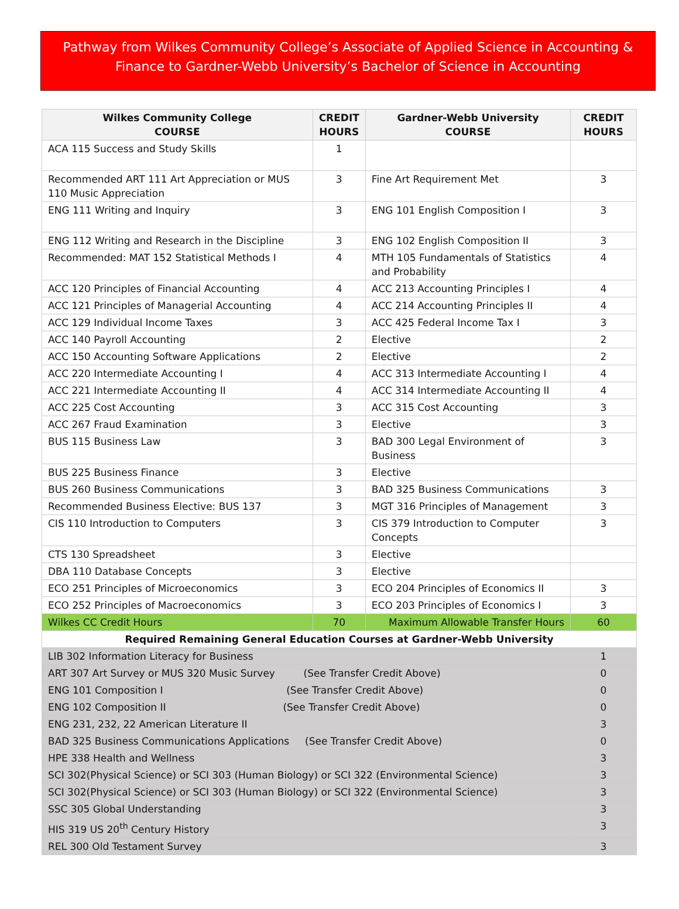Pathway from Wilkes Community College’s Associate of Applied Science in Accounting & Finance to Gardner-Webb University’s Bachelor of Science in Accounting
| Wilkes Community College COURSE | CREDIT HOURS | Gardner-Webb University COURSE | CREDIT HOURS |
| --- | --- | --- | --- |
| ACA 115 Success and Study Skills | 1 | | |
| Recommended ART 111 Art Appreciation or MUS 110 Music Appreciation | 3 | Fine Art Requirement Met | 3 |
| ENG 111 Writing and Inquiry | 3 | ENG 101 English Composition I | 3 |
| ENG 112 Writing and Research in the Discipline | 3 | ENG 102 English Composition II | 3 |
| Recommended: MAT 152 Statistical Methods I | 4 | MTH 105 Fundamentals of Statistics and Probability | 4 |
| ACC 120 Principles of Financial Accounting | 4 | ACC 213 Accounting Principles I | 4 |
| ACC 121 Principles of Managerial Accounting | 4 | ACC 214 Accounting Principles II | 4 |
| ACC 129 Individual Income Taxes | 3 | ACC 425 Federal Income Tax I | 3 |
| ACC 140 Payroll Accounting | 2 | Elective | 2 |
| ACC 150 Accounting Software Applications | 2 | Elective | 2 |
| ACC 220 Intermediate Accounting I | 4 | ACC 313 Intermediate Accounting I | 4 |
| ACC 221 Intermediate Accounting II | 4 | ACC 314 Intermediate Accounting II | 4 |
| ACC 225 Cost Accounting | 3 | ACC 315 Cost Accounting | 3 |
| ACC 267 Fraud Examination | 3 | Elective | 3 |
| BUS 115 Business Law | 3 | BAD 300 Legal Environment of Business | 3 |
| BUS 225 Business Finance | 3 | Elective | |
| BUS 260 Business Communications | 3 | BAD 325 Business Communications | 3 |
| Recommended Business Elective: BUS 137 | 3 | MGT 316 Principles of Management | 3 |
| CIS 110 Introduction to Computers | 3 | CIS 379 Introduction to Computer Concepts | 3 |
| CTS 130 Spreadsheet | 3 | Elective | |
| DBA 110 Database Concepts | 3 | Elective | |
| ECO 251 Principles of Microeconomics | 3 | ECO 204 Principles of Economics II | 3 |
| ECO 252 Principles of Macroeconomics | 3 | ECO 203 Principles of Economics I | 3 |
| Wilkes CC Credit Hours | 70 | Maximum Allowable Transfer Hours | 60 |
| Required Remaining General Education Courses at Gardner-Webb University | | | |
| LIB 302 Information Literacy for Business | | | 1 |
| ART 307 Art Survey or MUS 320 Music Survey (See Transfer Credit Above) | | | 0 |
| ENG 101 Composition I (See Transfer Credit Above) | | | 0 |
| ENG 102 Composition II (See Transfer Credit Above) | | | 0 |
| ENG 231, 232, 22 American Literature II | | | 3 |
| BAD 325 Business Communications Applications (See Transfer Credit Above) | | | 0 |
| HPE 338 Health and Wellness | | | 3 |
| SCI 302(Physical Science) or SCI 303 (Human Biology) or SCI 322 (Environmental Science) | | | 3 |
| SCI 302(Physical Science) or SCI 303 (Human Biology) or SCI 322 (Environmental Science) | | | 3 |
| SSC 305 Global Understanding | | | 3 |
| HIS 319 US 20<sup>th</sup> Century History | | | 3 |
| REL 300 Old Testament Survey | | | 3 |